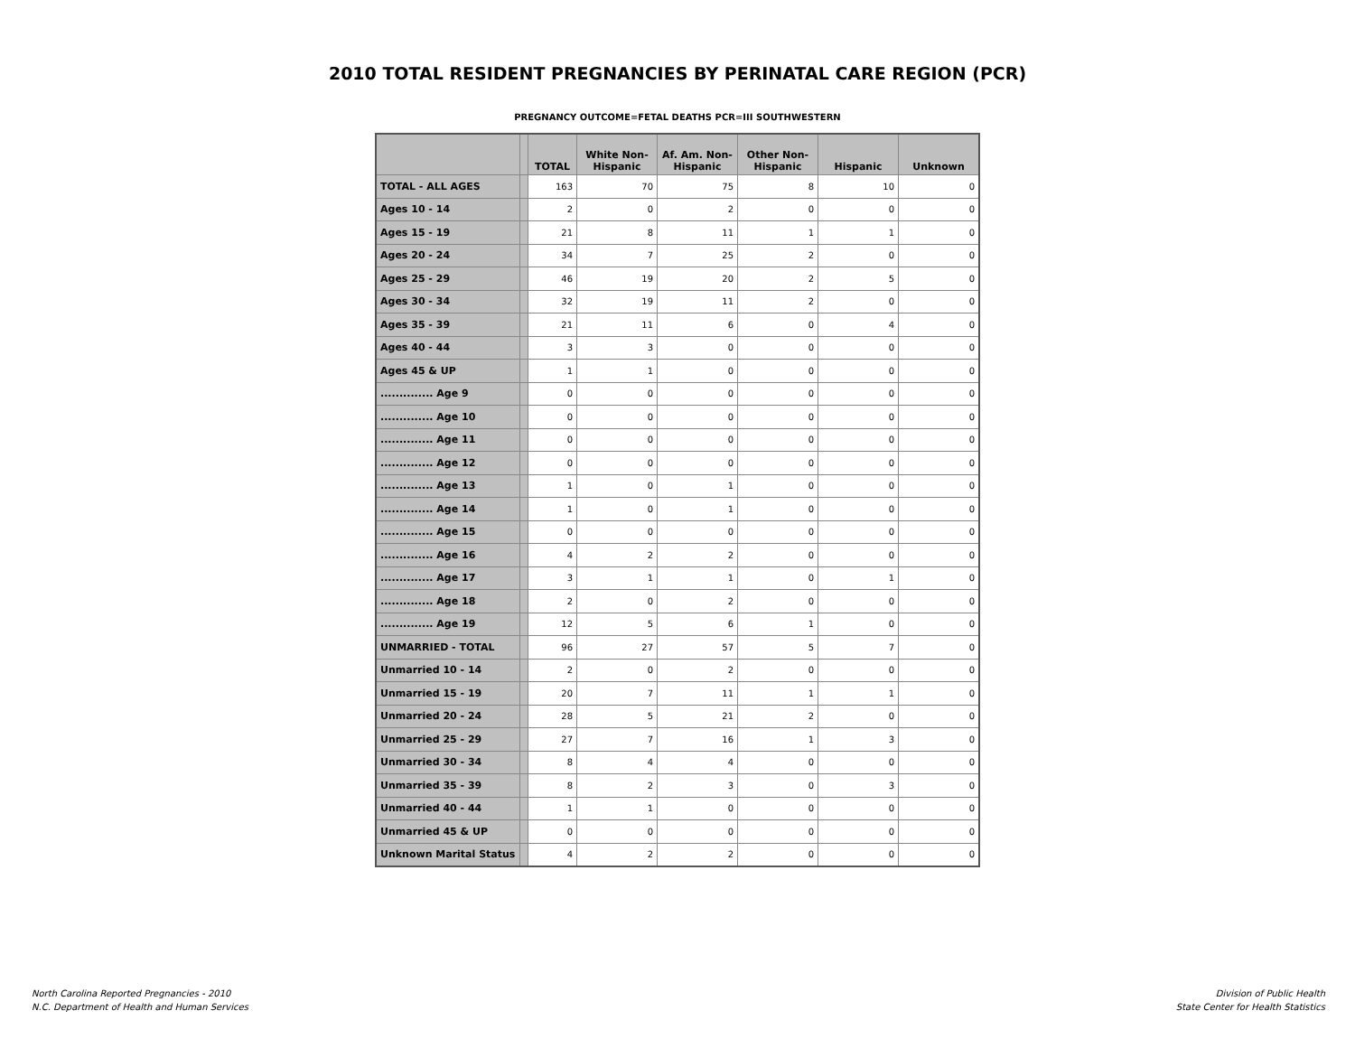2010 TOTAL RESIDENT PREGNANCIES BY PERINATAL CARE REGION (PCR)
PREGNANCY OUTCOME=FETAL DEATHS PCR=III SOUTHWESTERN
| | | TOTAL | White Non- Hispanic | Af. Am. Non- Hispanic | Other Non- Hispanic | Hispanic | Unknown |
| --- | --- | --- | --- | --- | --- | --- | --- |
| TOTAL - ALL AGES | | 163 | 70 | 75 | 8 | 10 | 0 |
| Ages 10 - 14 | | 2 | 0 | 2 | 0 | 0 | 0 |
| Ages 15 - 19 | | 21 | 8 | 11 | 1 | 1 | 0 |
| Ages 20 - 24 | | 34 | 7 | 25 | 2 | 0 | 0 |
| Ages 25 - 29 | | 46 | 19 | 20 | 2 | 5 | 0 |
| Ages 30 - 34 | | 32 | 19 | 11 | 2 | 0 | 0 |
| Ages 35 - 39 | | 21 | 11 | 6 | 0 | 4 | 0 |
| Ages 40 - 44 | | 3 | 3 | 0 | 0 | 0 | 0 |
| Ages 45 & UP | | 1 | 1 | 0 | 0 | 0 | 0 |
| .............. Age 9 | | 0 | 0 | 0 | 0 | 0 | 0 |
| .............. Age 10 | | 0 | 0 | 0 | 0 | 0 | 0 |
| .............. Age 11 | | 0 | 0 | 0 | 0 | 0 | 0 |
| .............. Age 12 | | 0 | 0 | 0 | 0 | 0 | 0 |
| .............. Age 13 | | 1 | 0 | 1 | 0 | 0 | 0 |
| .............. Age 14 | | 1 | 0 | 1 | 0 | 0 | 0 |
| .............. Age 15 | | 0 | 0 | 0 | 0 | 0 | 0 |
| .............. Age 16 | | 4 | 2 | 2 | 0 | 0 | 0 |
| .............. Age 17 | | 3 | 1 | 1 | 0 | 1 | 0 |
| .............. Age 18 | | 2 | 0 | 2 | 0 | 0 | 0 |
| .............. Age 19 | | 12 | 5 | 6 | 1 | 0 | 0 |
| UNMARRIED - TOTAL | | 96 | 27 | 57 | 5 | 7 | 0 |
| Unmarried 10 - 14 | | 2 | 0 | 2 | 0 | 0 | 0 |
| Unmarried 15 - 19 | | 20 | 7 | 11 | 1 | 1 | 0 |
| Unmarried 20 - 24 | | 28 | 5 | 21 | 2 | 0 | 0 |
| Unmarried 25 - 29 | | 27 | 7 | 16 | 1 | 3 | 0 |
| Unmarried 30 - 34 | | 8 | 4 | 4 | 0 | 0 | 0 |
| Unmarried 35 - 39 | | 8 | 2 | 3 | 0 | 3 | 0 |
| Unmarried 40 - 44 | | 1 | 1 | 0 | 0 | 0 | 0 |
| Unmarried 45 & UP | | 0 | 0 | 0 | 0 | 0 | 0 |
| Unknown Marital Status | | 4 | 2 | 2 | 0 | 0 | 0 |
North Carolina Reported Pregnancies - 2010
N.C. Department of Health and Human Services
Division of Public Health
State Center for Health Statistics